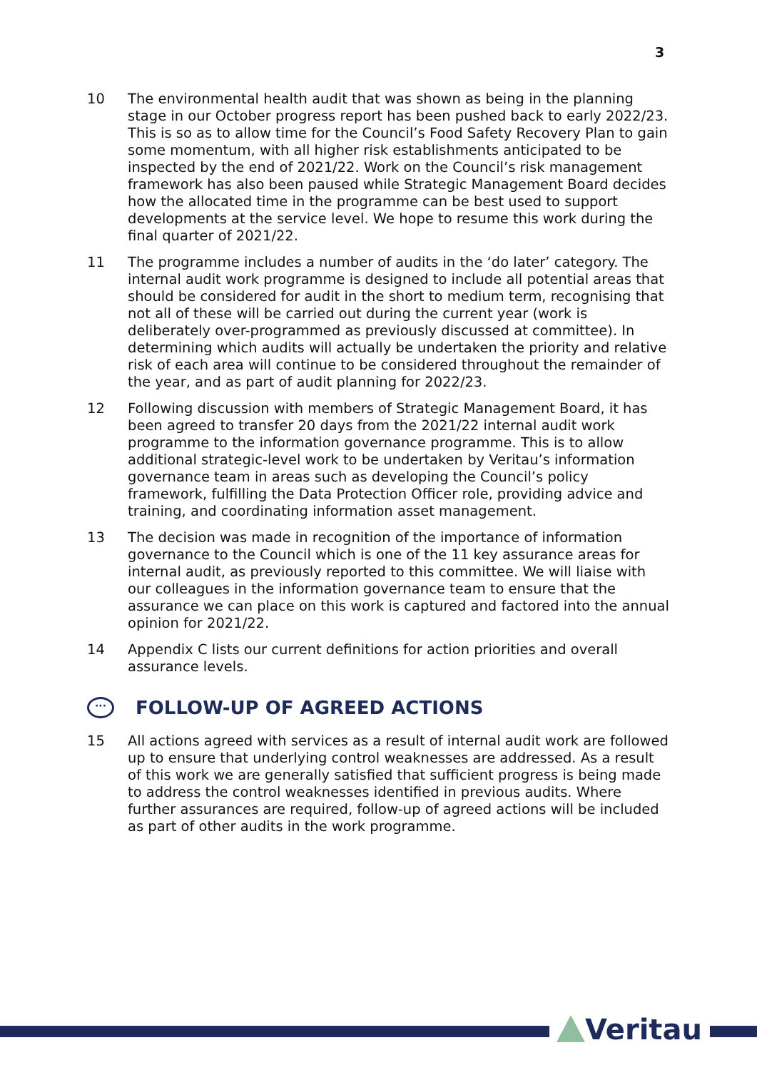3
10 The environmental health audit that was shown as being in the planning stage in our October progress report has been pushed back to early 2022/23. This is so as to allow time for the Council’s Food Safety Recovery Plan to gain some momentum, with all higher risk establishments anticipated to be inspected by the end of 2021/22. Work on the Council’s risk management framework has also been paused while Strategic Management Board decides how the allocated time in the programme can be best used to support developments at the service level. We hope to resume this work during the final quarter of 2021/22.
11 The programme includes a number of audits in the ‘do later’ category. The internal audit work programme is designed to include all potential areas that should be considered for audit in the short to medium term, recognising that not all of these will be carried out during the current year (work is deliberately over-programmed as previously discussed at committee). In determining which audits will actually be undertaken the priority and relative risk of each area will continue to be considered throughout the remainder of the year, and as part of audit planning for 2022/23.
12 Following discussion with members of Strategic Management Board, it has been agreed to transfer 20 days from the 2021/22 internal audit work programme to the information governance programme. This is to allow additional strategic-level work to be undertaken by Veritau’s information governance team in areas such as developing the Council’s policy framework, fulfilling the Data Protection Officer role, providing advice and training, and coordinating information asset management.
13 The decision was made in recognition of the importance of information governance to the Council which is one of the 11 key assurance areas for internal audit, as previously reported to this committee. We will liaise with our colleagues in the information governance team to ensure that the assurance we can place on this work is captured and factored into the annual opinion for 2021/22.
14 Appendix C lists our current definitions for action priorities and overall assurance levels.
··· FOLLOW-UP OF AGREED ACTIONS
15 All actions agreed with services as a result of internal audit work are followed up to ensure that underlying control weaknesses are addressed. As a result of this work we are generally satisfied that sufficient progress is being made to address the control weaknesses identified in previous audits. Where further assurances are required, follow-up of agreed actions will be included as part of other audits in the work programme.
Veritau